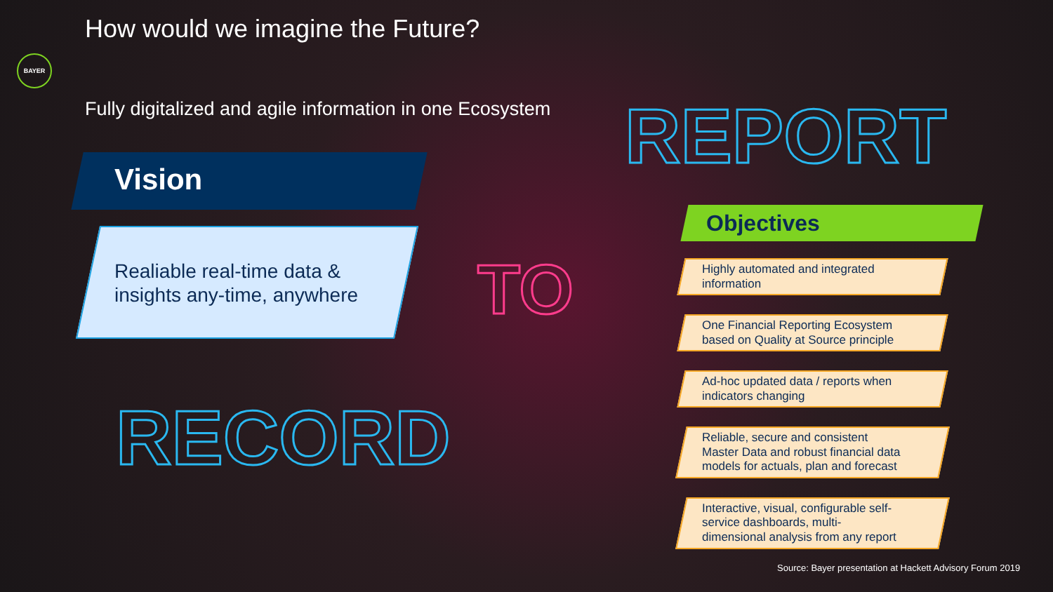How would we imagine the Future?
BAYER
Fully digitalized and agile information in one Ecosystem
REPORT
Vision
Realiable real-time data &
insights any-time, anywhere
TO
RECORD
Objectives
Highly automated and integrated
information
One Financial Reporting Ecosystem
based on Quality at Source principle
Ad-hoc updated data / reports when
indicators changing
Reliable, secure and consistent
Master Data and robust financial data
models for actuals, plan and forecast
Interactive, visual, configurable self-
service dashboards, multi-
dimensional analysis from any report
Source: Bayer presentation at Hackett Advisory Forum 2019